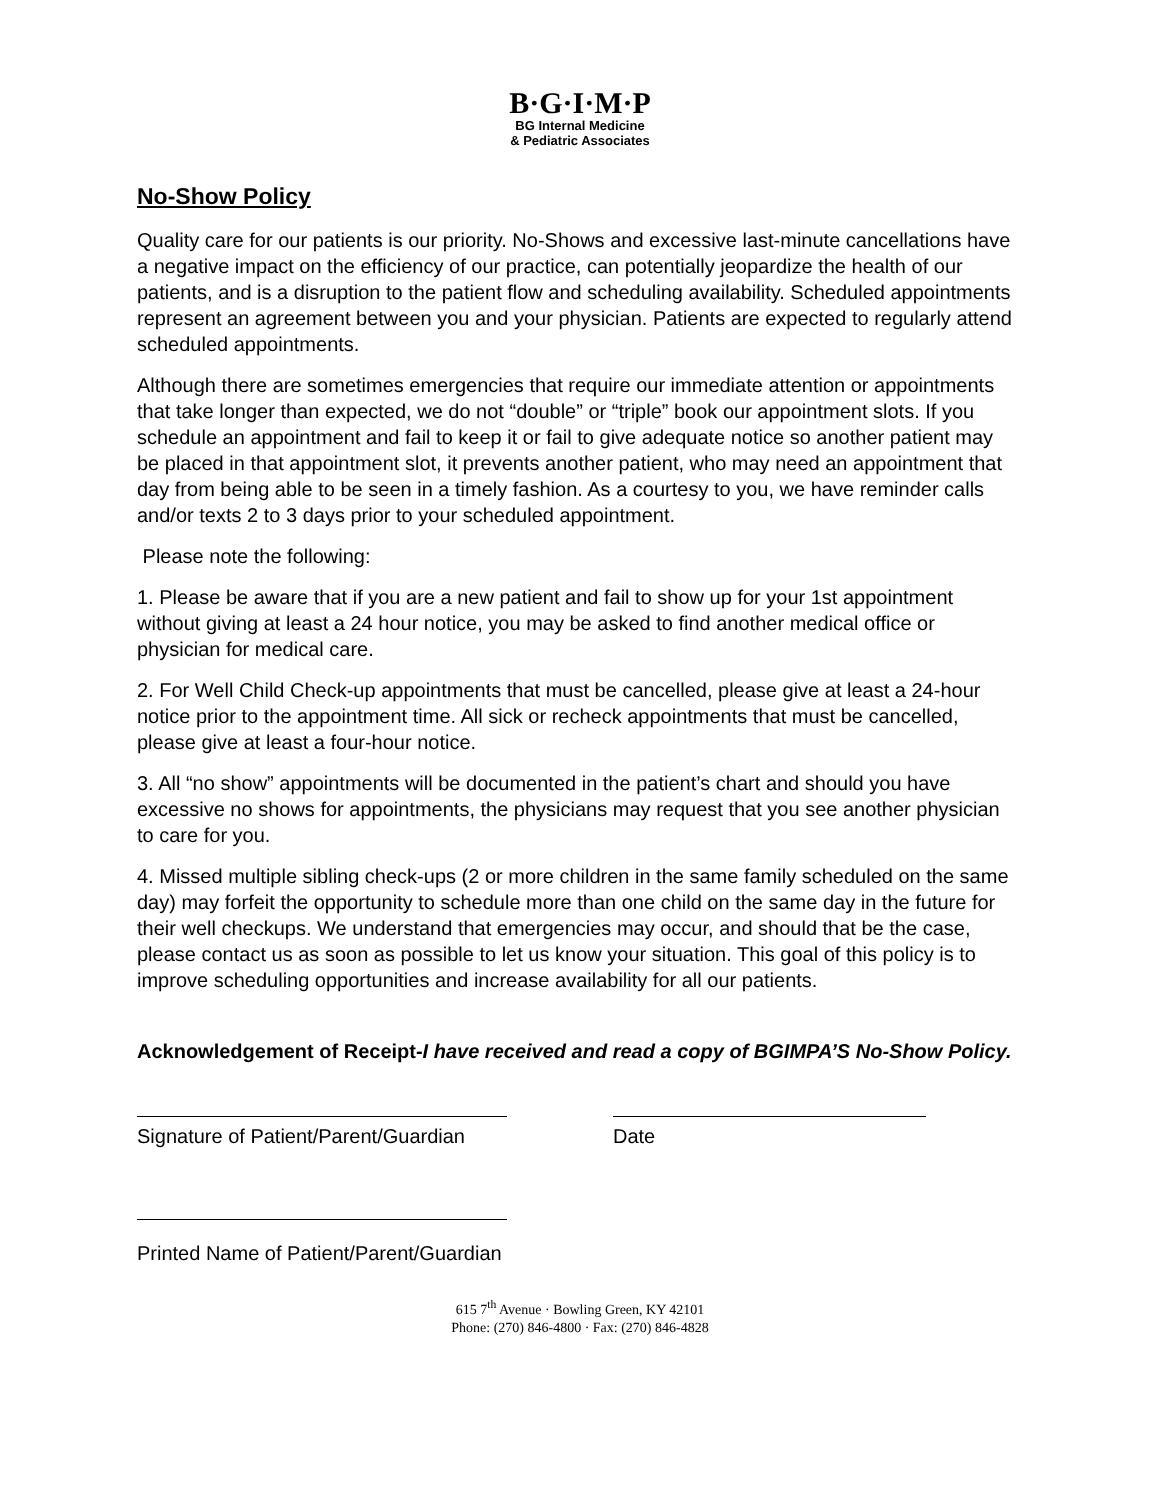B·G·I·M·P
BG Internal Medicine
& Pediatric Associates
No-Show Policy
Quality care for our patients is our priority. No-Shows and excessive last-minute cancellations have a negative impact on the efficiency of our practice, can potentially jeopardize the health of our patients, and is a disruption to the patient flow and scheduling availability. Scheduled appointments represent an agreement between you and your physician. Patients are expected to regularly attend scheduled appointments.
Although there are sometimes emergencies that require our immediate attention or appointments that take longer than expected, we do not “double” or “triple” book our appointment slots. If you schedule an appointment and fail to keep it or fail to give adequate notice so another patient may be placed in that appointment slot, it prevents another patient, who may need an appointment that day from being able to be seen in a timely fashion. As a courtesy to you, we have reminder calls and/or texts 2 to 3 days prior to your scheduled appointment.
Please note the following:
1. Please be aware that if you are a new patient and fail to show up for your 1st appointment without giving at least a 24 hour notice, you may be asked to find another medical office or physician for medical care.
2. For Well Child Check-up appointments that must be cancelled, please give at least a 24-hour notice prior to the appointment time. All sick or recheck appointments that must be cancelled, please give at least a four-hour notice.
3. All “no show” appointments will be documented in the patient’s chart and should you have excessive no shows for appointments, the physicians may request that you see another physician to care for you.
4. Missed multiple sibling check-ups (2 or more children in the same family scheduled on the same day) may forfeit the opportunity to schedule more than one child on the same day in the future for their well checkups. We understand that emergencies may occur, and should that be the case, please contact us as soon as possible to let us know your situation. This goal of this policy is to improve scheduling opportunities and increase availability for all our patients.
Acknowledgement of Receipt-I have received and read a copy of BGIMPA’S No-Show Policy.
Signature of Patient/Parent/Guardian
Date
Printed Name of Patient/Parent/Guardian
615 7<sup>th</sup> Avenue · Bowling Green, KY 42101
Phone: (270) 846-4800 · Fax: (270) 846-4828